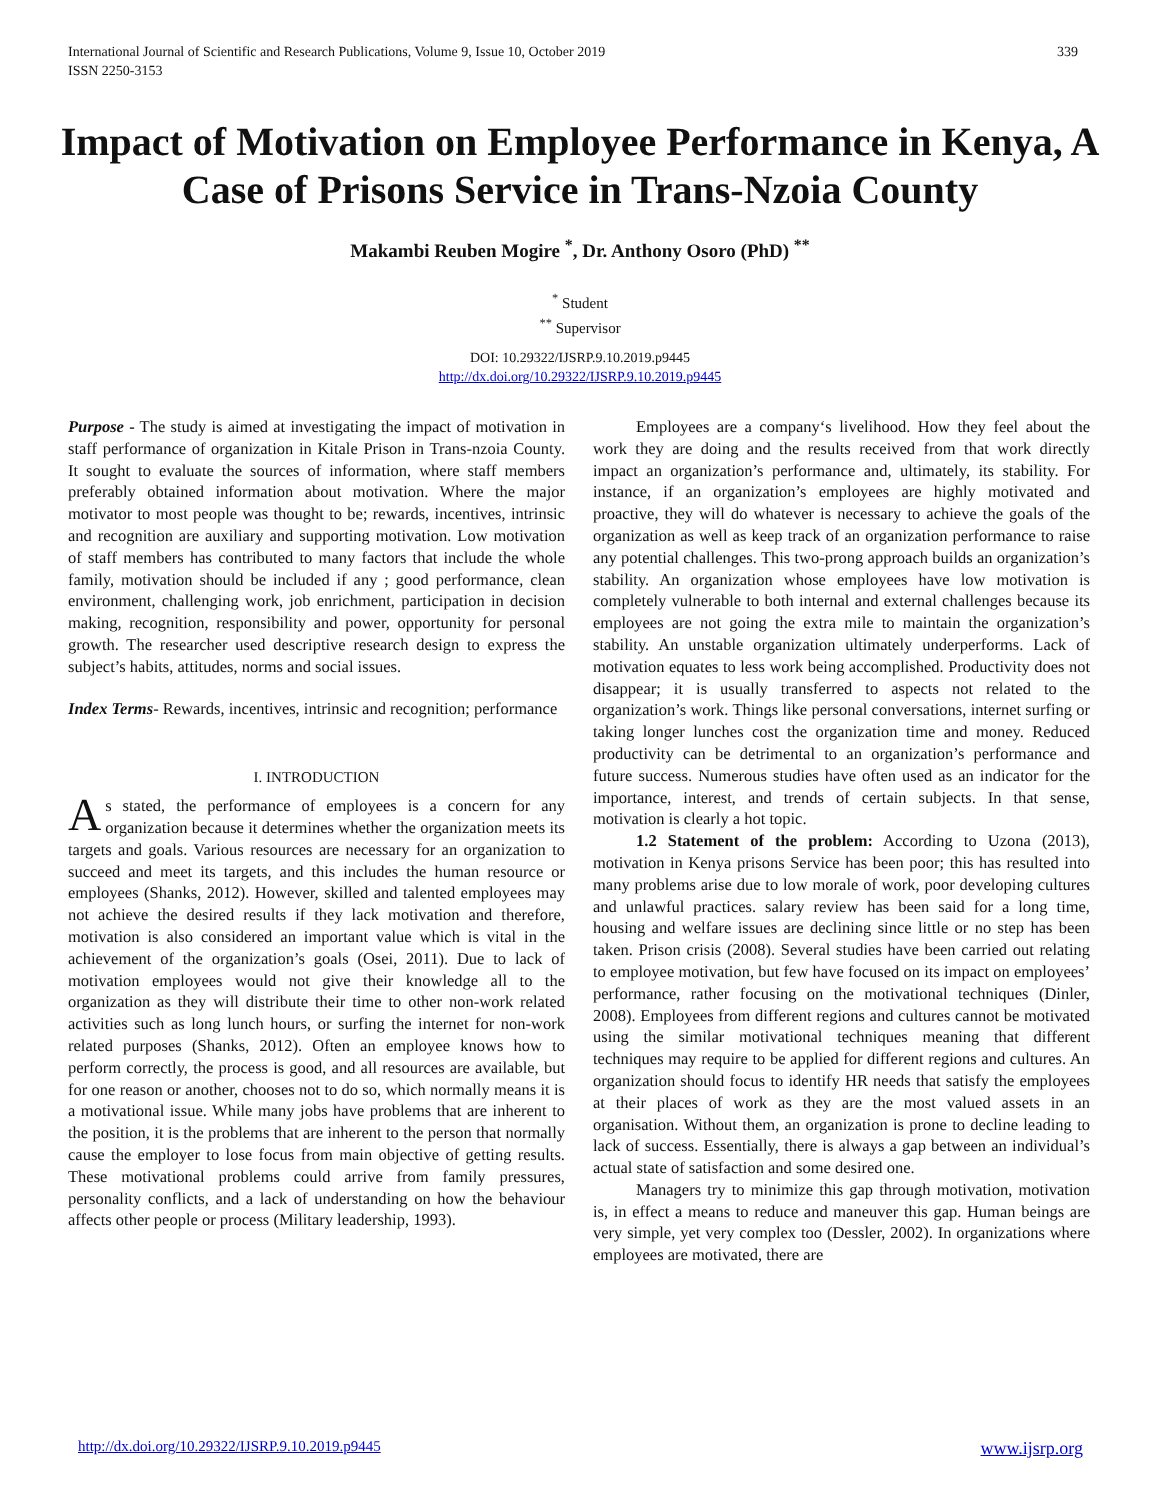International Journal of Scientific and Research Publications, Volume 9, Issue 10, October 2019
ISSN 2250-3153
339
Impact of Motivation on Employee Performance in Kenya, A Case of Prisons Service in Trans-Nzoia County
Makambi Reuben Mogire <sup>*</sup>, Dr. Anthony Osoro (PhD) <sup>**</sup>
<sup>*</sup> Student
<sup>**</sup> Supervisor
DOI: 10.29322/IJSRP.9.10.2019.p9445
http://dx.doi.org/10.29322/IJSRP.9.10.2019.p9445
Purpose - The study is aimed at investigating the impact of motivation in staff performance of organization in Kitale Prison in Trans-nzoia County. It sought to evaluate the sources of information, where staff members preferably obtained information about motivation. Where the major motivator to most people was thought to be; rewards, incentives, intrinsic and recognition are auxiliary and supporting motivation. Low motivation of staff members has contributed to many factors that include the whole family, motivation should be included if any ; good performance, clean environment, challenging work, job enrichment, participation in decision making, recognition, responsibility and power, opportunity for personal growth. The researcher used descriptive research design to express the subject’s habits, attitudes, norms and social issues.
Index Terms- Rewards, incentives, intrinsic and recognition; performance
I. INTRODUCTION
As stated, the performance of employees is a concern for any organization because it determines whether the organization meets its targets and goals. Various resources are necessary for an organization to succeed and meet its targets, and this includes the human resource or employees (Shanks, 2012). However, skilled and talented employees may not achieve the desired results if they lack motivation and therefore, motivation is also considered an important value which is vital in the achievement of the organization’s goals (Osei, 2011). Due to lack of motivation employees would not give their knowledge all to the organization as they will distribute their time to other non-work related activities such as long lunch hours, or surfing the internet for non-work related purposes (Shanks, 2012). Often an employee knows how to perform correctly, the process is good, and all resources are available, but for one reason or another, chooses not to do so, which normally means it is a motivational issue. While many jobs have problems that are inherent to the position, it is the problems that are inherent to the person that normally cause the employer to lose focus from main objective of getting results. These motivational problems could arrive from family pressures, personality conflicts, and a lack of understanding on how the behaviour affects other people or process (Military leadership, 1993).
Employees are a company‘s livelihood. How they feel about the work they are doing and the results received from that work directly impact an organization’s performance and, ultimately, its stability. For instance, if an organization’s employees are highly motivated and proactive, they will do whatever is necessary to achieve the goals of the organization as well as keep track of an organization performance to raise any potential challenges. This two-prong approach builds an organization’s stability. An organization whose employees have low motivation is completely vulnerable to both internal and external challenges because its employees are not going the extra mile to maintain the organization’s stability. An unstable organization ultimately underperforms. Lack of motivation equates to less work being accomplished. Productivity does not disappear; it is usually transferred to aspects not related to the organization’s work. Things like personal conversations, internet surfing or taking longer lunches cost the organization time and money. Reduced productivity can be detrimental to an organization’s performance and future success. Numerous studies have often used as an indicator for the importance, interest, and trends of certain subjects. In that sense, motivation is clearly a hot topic.
1.2 Statement of the problem: According to Uzona (2013), motivation in Kenya prisons Service has been poor; this has resulted into many problems arise due to low morale of work, poor developing cultures and unlawful practices. salary review has been said for a long time, housing and welfare issues are declining since little or no step has been taken. Prison crisis (2008). Several studies have been carried out relating to employee motivation, but few have focused on its impact on employees’ performance, rather focusing on the motivational techniques (Dinler, 2008). Employees from different regions and cultures cannot be motivated using the similar motivational techniques meaning that different techniques may require to be applied for different regions and cultures. An organization should focus to identify HR needs that satisfy the employees at their places of work as they are the most valued assets in an organisation. Without them, an organization is prone to decline leading to lack of success. Essentially, there is always a gap between an individual’s actual state of satisfaction and some desired one.
Managers try to minimize this gap through motivation, motivation is, in effect a means to reduce and maneuver this gap. Human beings are very simple, yet very complex too (Dessler, 2002). In organizations where employees are motivated, there are
http://dx.doi.org/10.29322/IJSRP.9.10.2019.p9445 www.ijsrp.org